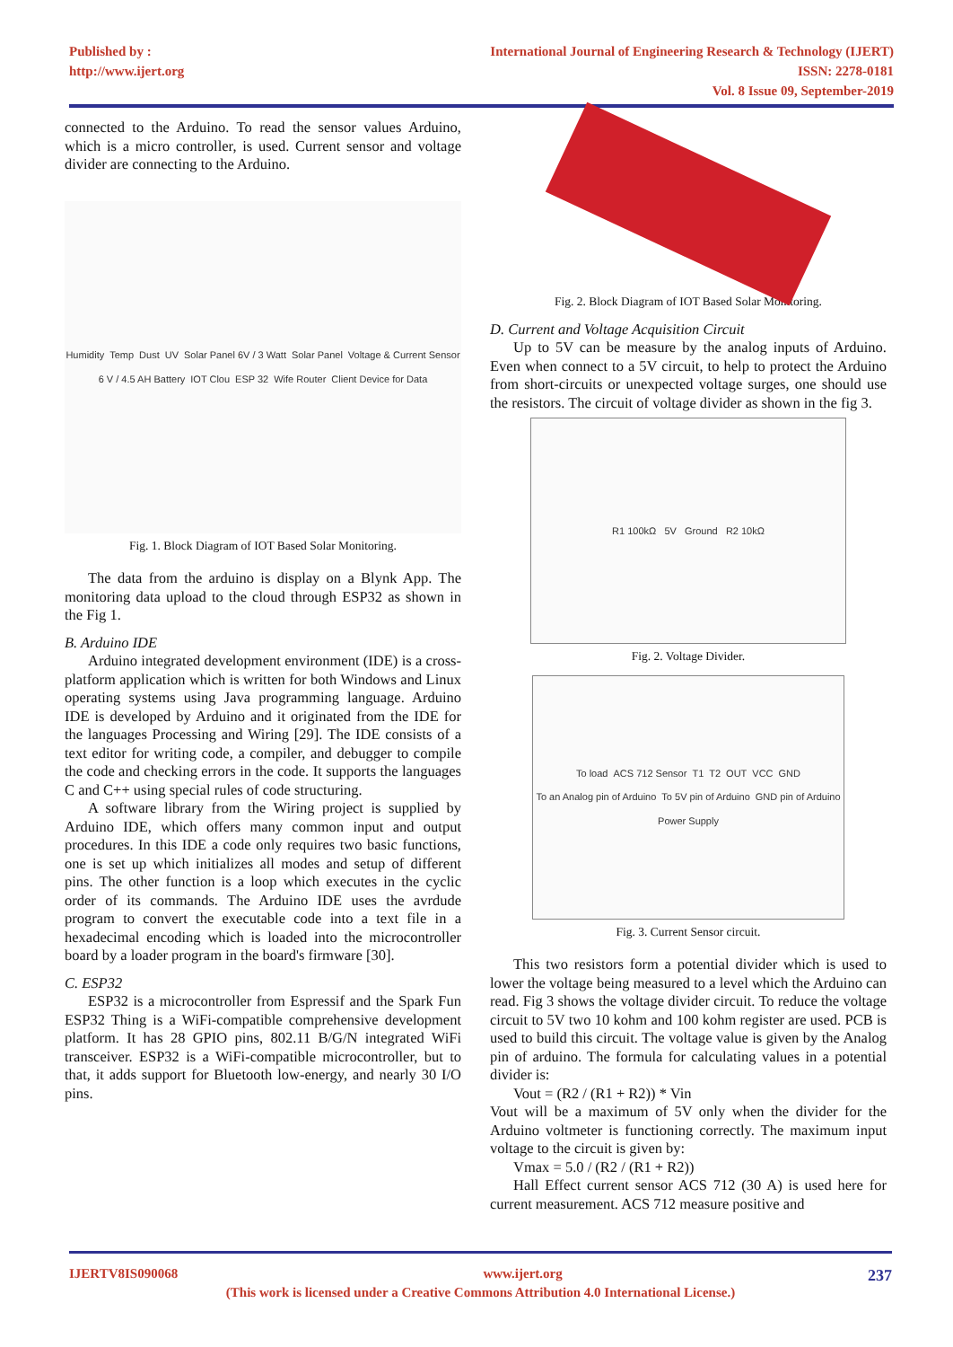Published by :
http://www.ijert.org
International Journal of Engineering Research & Technology (IJERT)
ISSN: 2278-0181
Vol. 8 Issue 09, September-2019
connected to the Arduino. To read the sensor values Arduino, which is a micro controller, is used. Current sensor and voltage divider are connecting to the Arduino.
Humidity Temp Dust UV Solar Panel 6V / 3 Watt Solar Panel Voltage & Current Sensor 6 V / 4.5 AH Battery IOT Clou ESP 32 Wife Router Client Device for Data
Fig. 1. Block Diagram of IOT Based Solar Monitoring.
The data from the arduino is display on a Blynk App. The monitoring data upload to the cloud through ESP32 as shown in the Fig 1.
B. Arduino IDE
Arduino integrated development environment (IDE) is a cross-platform application which is written for both Windows and Linux operating systems using Java programming language. Arduino IDE is developed by Arduino and it originated from the IDE for the languages Processing and Wiring [29]. The IDE consists of a text editor for writing code, a compiler, and debugger to compile the code and checking errors in the code. It supports the languages C and C++ using special rules of code structuring.
A software library from the Wiring project is supplied by Arduino IDE, which offers many common input and output procedures. In this IDE a code only requires two basic functions, one is set up which initializes all modes and setup of different pins. The other function is a loop which executes in the cyclic order of its commands. The Arduino IDE uses the avrdude program to convert the executable code into a text file in a hexadecimal encoding which is loaded into the microcontroller board by a loader program in the board's firmware [30].
C. ESP32
ESP32 is a microcontroller from Espressif and the Spark Fun ESP32 Thing is a WiFi-compatible comprehensive development platform. It has 28 GPIO pins, 802.11 B/G/N integrated WiFi transceiver. ESP32 is a WiFi-compatible microcontroller, but to that, it adds support for Bluetooth low-energy, and nearly 30 I/O pins.
Fig. 2. Block Diagram of IOT Based Solar Monitoring.
D. Current and Voltage Acquisition Circuit
Up to 5V can be measure by the analog inputs of Arduino. Even when connect to a 5V circuit, to help to protect the Arduino from short-circuits or unexpected voltage surges, one should use the resistors. The circuit of voltage divider as shown in the fig 3.
R1 100kΩ 5V Ground R2 10kΩ
Fig. 2. Voltage Divider.
To load ACS 712 Sensor T1 T2 OUT VCC GND To an Analog pin of Arduino To 5V pin of Arduino GND pin of Arduino Power Supply
Fig. 3. Current Sensor circuit.
This two resistors form a potential divider which is used to lower the voltage being measured to a level which the Arduino can read. Fig 3 shows the voltage divider circuit. To reduce the voltage circuit to 5V two 10 kohm and 100 kohm register are used. PCB is used to build this circuit. The voltage value is given by the Analog pin of arduino. The formula for calculating values in a potential divider is:
Vout = (R2 / (R1 + R2)) * Vin
Vout will be a maximum of 5V only when the divider for the Arduino voltmeter is functioning correctly. The maximum input voltage to the circuit is given by:
Vmax = 5.0 / (R2 / (R1 + R2))
Hall Effect current sensor ACS 712 (30 A) is used here for current measurement. ACS 712 measure positive and
IJERTV8IS090068 www.ijert.org 237
(This work is licensed under a Creative Commons Attribution 4.0 International License.)